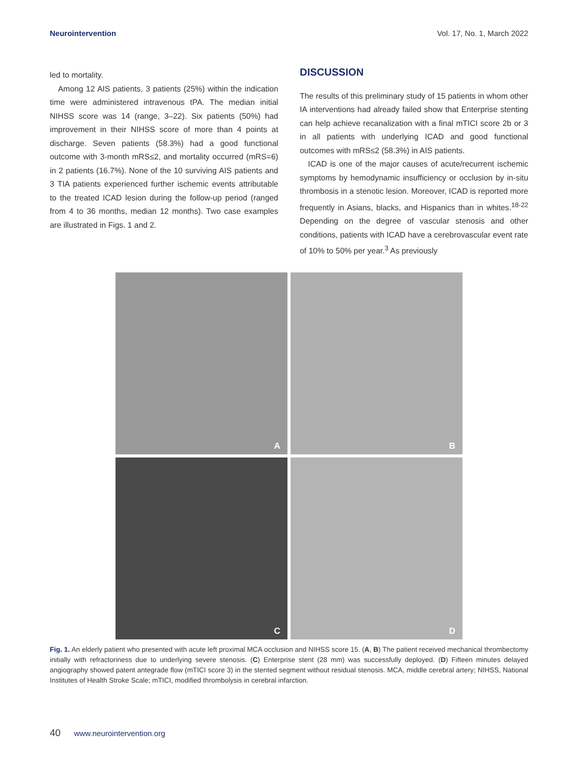Neurointervention Vol. 17, No. 1, March 2022
led to mortality.
Among 12 AIS patients, 3 patients (25%) within the indication time were administered intravenous tPA. The median initial NIHSS score was 14 (range, 3–22). Six patients (50%) had improvement in their NIHSS score of more than 4 points at discharge. Seven patients (58.3%) had a good functional outcome with 3-month mRS≤2, and mortality occurred (mRS=6) in 2 patients (16.7%). None of the 10 surviving AIS patients and 3 TIA patients experienced further ischemic events attributable to the treated ICAD lesion during the follow-up period (ranged from 4 to 36 months, median 12 months). Two case examples are illustrated in Figs. 1 and 2.
DISCUSSION
The results of this preliminary study of 15 patients in whom other IA interventions had already failed show that Enterprise stenting can help achieve recanalization with a final mTICI score 2b or 3 in all patients with underlying ICAD and good functional outcomes with mRS≤2 (58.3%) in AIS patients.
ICAD is one of the major causes of acute/recurrent ischemic symptoms by hemodynamic insufficiency or occlusion by in-situ thrombosis in a stenotic lesion. Moreover, ICAD is reported more frequently in Asians, blacks, and Hispanics than in whites.<sup>18-22</sup> Depending on the degree of vascular stenosis and other conditions, patients with ICAD have a cerebrovascular event rate of 10% to 50% per year.<sup>3</sup> As previously
A
B
C
D
Fig. 1. An elderly patient who presented with acute left proximal MCA occlusion and NIHSS score 15. (A, B) The patient received mechanical thrombectomy initially with refractoriness due to underlying severe stenosis. (C) Enterprise stent (28 mm) was successfully deployed. (D) Fifteen minutes delayed angiography showed patent antegrade flow (mTICI score 3) in the stented segment without residual stenosis. MCA, middle cerebral artery; NIHSS, National Institutes of Health Stroke Scale; mTICI, modified thrombolysis in cerebral infarction.
40 www.neurointervention.org